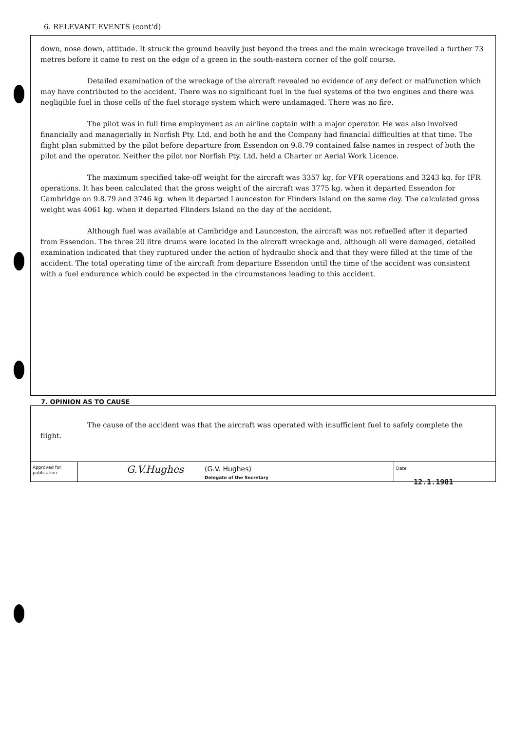6. RELEVANT EVENTS (cont'd)
down, nose down, attitude. It struck the ground heavily just beyond the trees and the main wreckage travelled a further 73 metres before it came to rest on the edge of a green in the south-eastern corner of the golf course.
Detailed examination of the wreckage of the aircraft revealed no evidence of any defect or malfunction which may have contributed to the accident. There was no significant fuel in the fuel systems of the two engines and there was negligible fuel in those cells of the fuel storage system which were undamaged. There was no fire.
The pilot was in full time employment as an airline captain with a major operator. He was also involved financially and managerially in Norfish Pty. Ltd. and both he and the Company had financial difficulties at that time. The flight plan submitted by the pilot before departure from Essendon on 9.8.79 contained false names in respect of both the pilot and the operator. Neither the pilot nor Norfish Pty. Ltd. held a Charter or Aerial Work Licence.
The maximum specified take-off weight for the aircraft was 3357 kg. for VFR operations and 3243 kg. for IFR operations. It has been calculated that the gross weight of the aircraft was 3775 kg. when it departed Essendon for Cambridge on 9.8.79 and 3746 kg. when it departed Launceston for Flinders Island on the same day. The calculated gross weight was 4061 kg. when it departed Flinders Island on the day of the accident.
Although fuel was available at Cambridge and Launceston, the aircraft was not refuelled after it departed from Essendon. The three 20 litre drums were located in the aircraft wreckage and, although all were damaged, detailed examination indicated that they ruptured under the action of hydraulic shock and that they were filled at the time of the accident. The total operating time of the aircraft from departure Essendon until the time of the accident was consistent with a fuel endurance which could be expected in the circumstances leading to this accident.
7. OPINION AS TO CAUSE
The cause of the accident was that the aircraft was operated with insufficient fuel to safely complete the flight.
Approved for publication
G.V.Hughes
(G.V. Hughes)
Delegate of the Secretary
Date
12.1.1981